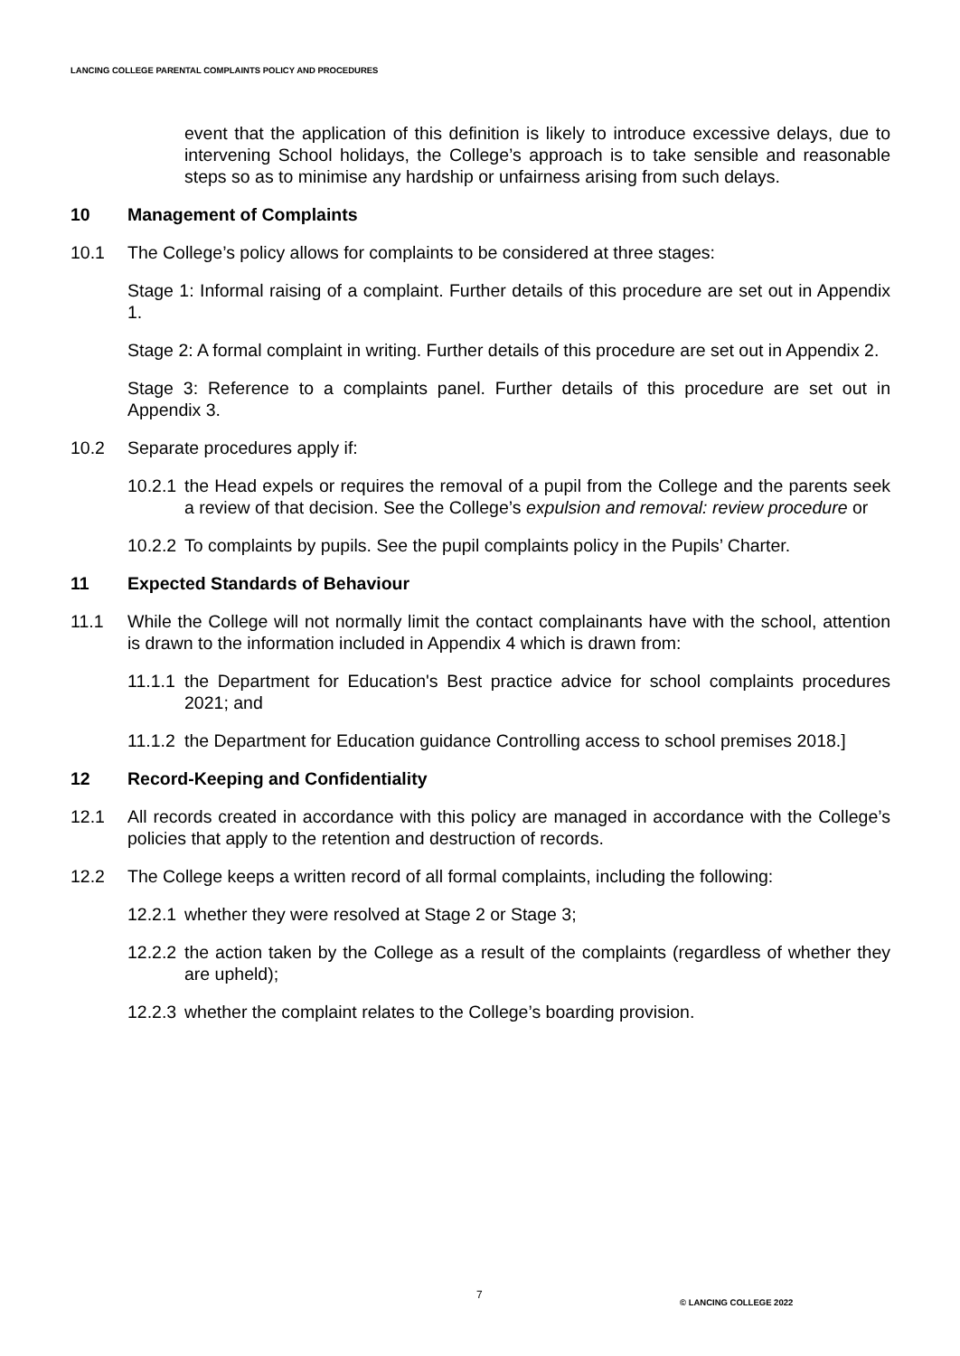LANCING COLLEGE PARENTAL COMPLAINTS POLICY AND PROCEDURES
event that the application of this definition is likely to introduce excessive delays, due to intervening School holidays, the College’s approach is to take sensible and reasonable steps so as to minimise any hardship or unfairness arising from such delays.
10 Management of Complaints
10.1 The College’s policy allows for complaints to be considered at three stages:
Stage 1: Informal raising of a complaint. Further details of this procedure are set out in Appendix 1.
Stage 2: A formal complaint in writing. Further details of this procedure are set out in Appendix 2.
Stage 3: Reference to a complaints panel. Further details of this procedure are set out in Appendix 3.
10.2 Separate procedures apply if:
10.2.1 the Head expels or requires the removal of a pupil from the College and the parents seek a review of that decision. See the College’s expulsion and removal: review procedure or
10.2.2 To complaints by pupils. See the pupil complaints policy in the Pupils’ Charter.
11 Expected Standards of Behaviour
11.1 While the College will not normally limit the contact complainants have with the school, attention is drawn to the information included in Appendix 4 which is drawn from:
11.1.1 the Department for Education's Best practice advice for school complaints procedures 2021; and
11.1.2 the Department for Education guidance Controlling access to school premises 2018.]
12 Record-Keeping and Confidentiality
12.1 All records created in accordance with this policy are managed in accordance with the College’s policies that apply to the retention and destruction of records.
12.2 The College keeps a written record of all formal complaints, including the following:
12.2.1 whether they were resolved at Stage 2 or Stage 3;
12.2.2 the action taken by the College as a result of the complaints (regardless of whether they are upheld);
12.2.3 whether the complaint relates to the College’s boarding provision.
7
© LANCING COLLEGE 2022